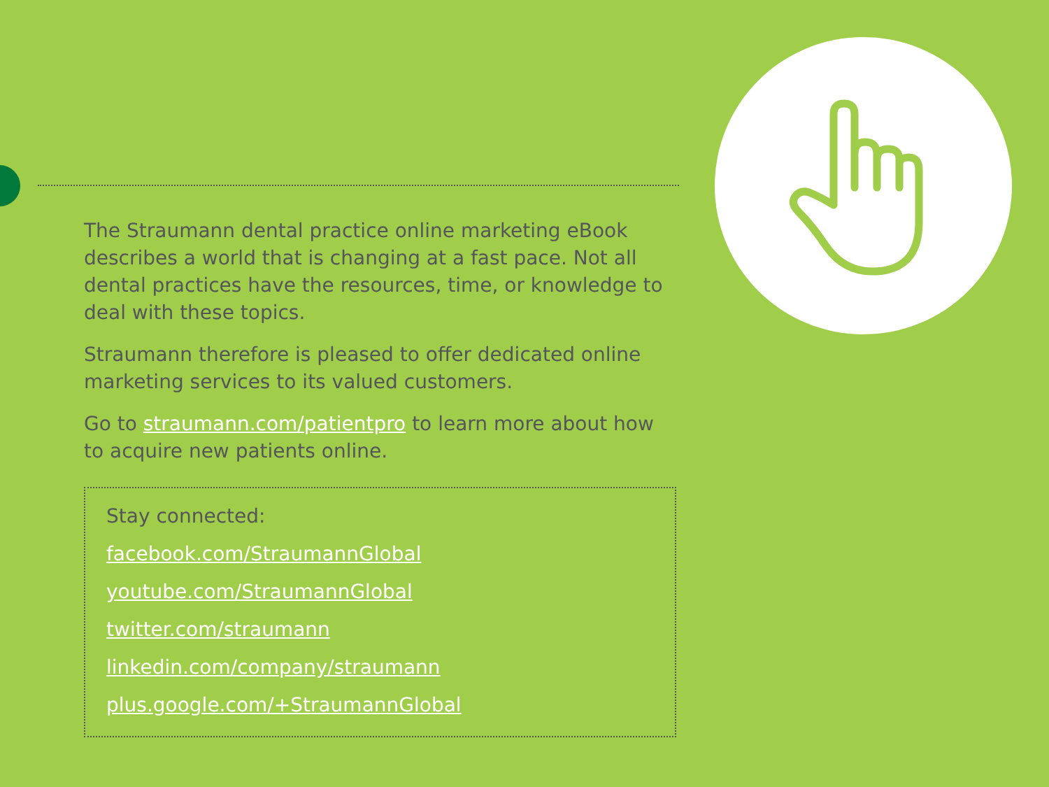The Straumann dental practice online marketing eBook describes a world that is changing at a fast pace. Not all dental practices have the resources, time, or knowledge to deal with these topics.
Straumann therefore is pleased to offer dedicated online marketing services to its valued customers.
Go to straumann.com/patientpro to learn more about how to acquire new patients online.
Stay connected:
facebook.com/StraumannGlobal
youtube.com/StraumannGlobal
twitter.com/straumann
linkedin.com/company/straumann
plus.google.com/+StraumannGlobal